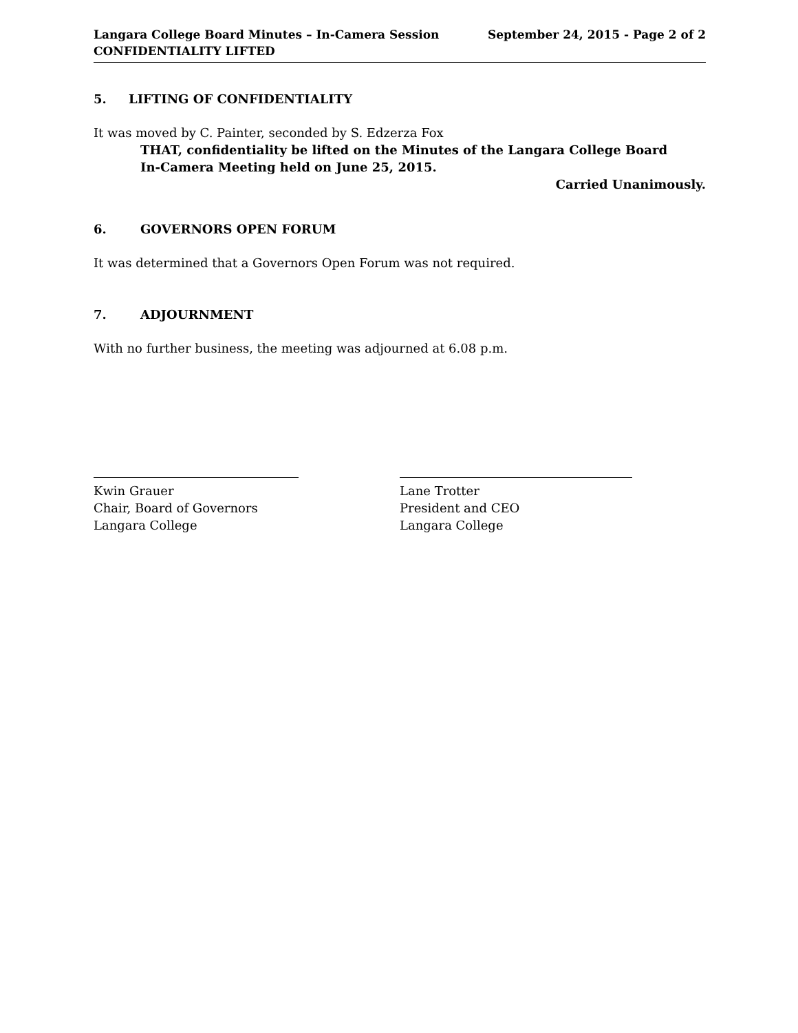Langara College Board Minutes – In-Camera Session
CONFIDENTIALITY LIFTED
September 24, 2015 - Page 2 of 2
5. LIFTING OF CONFIDENTIALITY
It was moved by C. Painter, seconded by S. Edzerza Fox
THAT, confidentiality be lifted on the Minutes of the Langara College Board
In-Camera Meeting held on June 25, 2015.
Carried Unanimously.
6. GOVERNORS OPEN FORUM
It was determined that a Governors Open Forum was not required.
7. ADJOURNMENT
With no further business, the meeting was adjourned at 6.08 p.m.
Kwin Grauer
Chair, Board of Governors
Langara College
Lane Trotter
President and CEO
Langara College